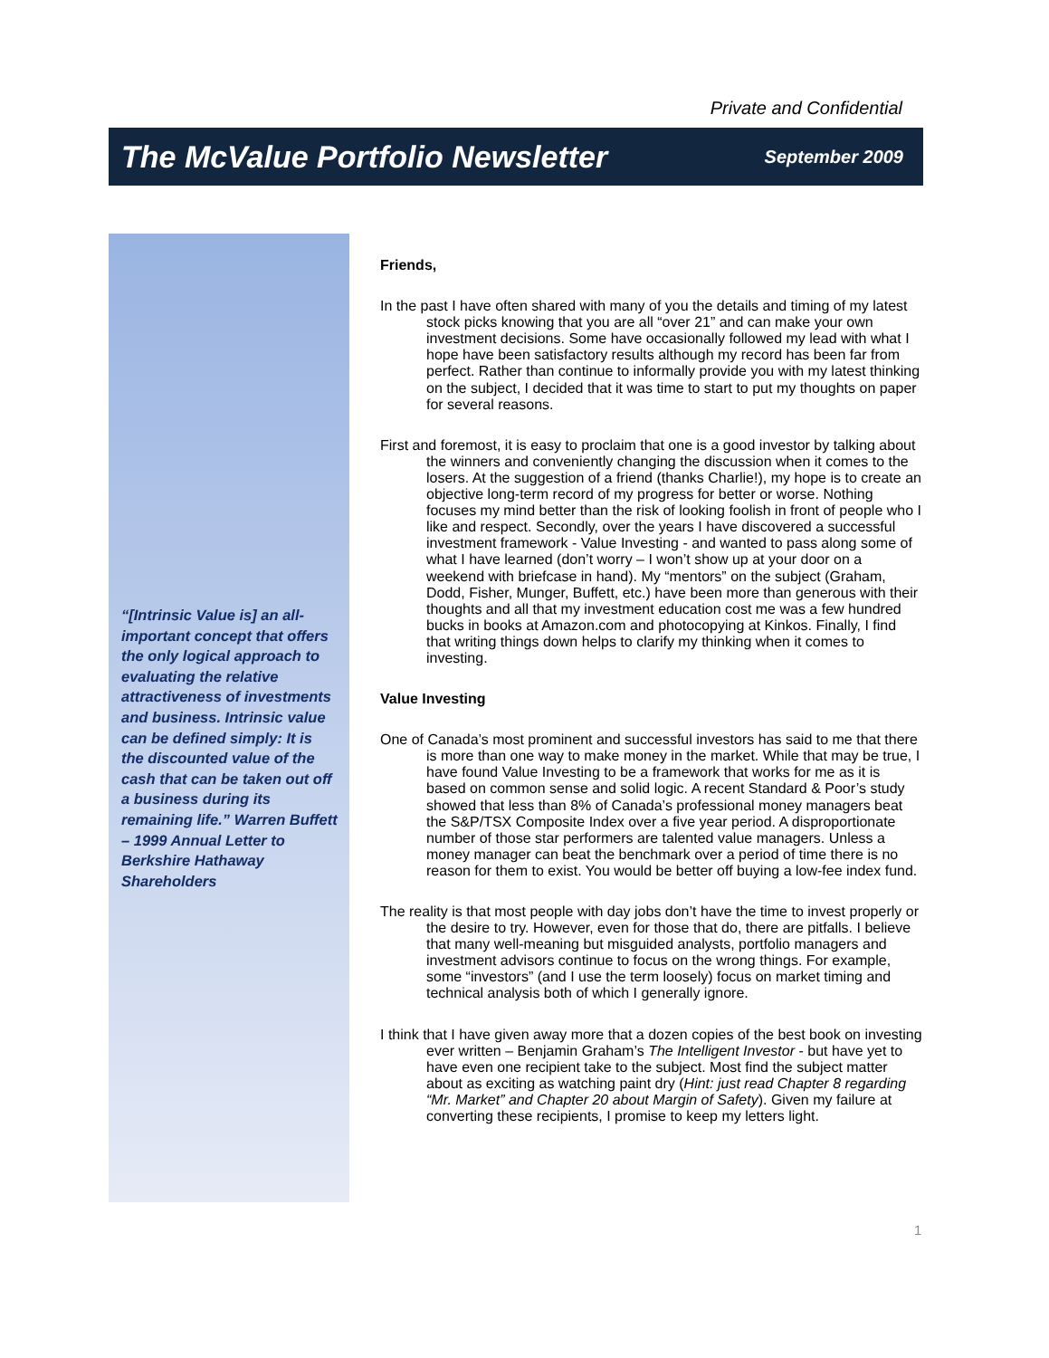Private and Confidential
The McValue Portfolio Newsletter
September 2009
“[Intrinsic Value is] an all-important concept that offers the only logical approach to evaluating the relative attractiveness of investments and business. Intrinsic value can be defined simply: It is the discounted value of the cash that can be taken out off a business during its remaining life.” Warren Buffett – 1999 Annual Letter to Berkshire Hathaway Shareholders
Friends,
In the past I have often shared with many of you the details and timing of my latest stock picks knowing that you are all “over 21” and can make your own investment decisions. Some have occasionally followed my lead with what I hope have been satisfactory results although my record has been far from perfect. Rather than continue to informally provide you with my latest thinking on the subject, I decided that it was time to start to put my thoughts on paper for several reasons.
First and foremost, it is easy to proclaim that one is a good investor by talking about the winners and conveniently changing the discussion when it comes to the losers. At the suggestion of a friend (thanks Charlie!), my hope is to create an objective long-term record of my progress for better or worse. Nothing focuses my mind better than the risk of looking foolish in front of people who I like and respect. Secondly, over the years I have discovered a successful investment framework - Value Investing - and wanted to pass along some of what I have learned (don’t worry – I won’t show up at your door on a weekend with briefcase in hand). My “mentors” on the subject (Graham, Dodd, Fisher, Munger, Buffett, etc.) have been more than generous with their thoughts and all that my investment education cost me was a few hundred bucks in books at Amazon.com and photocopying at Kinkos. Finally, I find that writing things down helps to clarify my thinking when it comes to investing.
Value Investing
One of Canada’s most prominent and successful investors has said to me that there is more than one way to make money in the market. While that may be true, I have found Value Investing to be a framework that works for me as it is based on common sense and solid logic. A recent Standard & Poor’s study showed that less than 8% of Canada’s professional money managers beat the S&P/TSX Composite Index over a five year period. A disproportionate number of those star performers are talented value managers. Unless a money manager can beat the benchmark over a period of time there is no reason for them to exist. You would be better off buying a low-fee index fund.
The reality is that most people with day jobs don’t have the time to invest properly or the desire to try. However, even for those that do, there are pitfalls. I believe that many well-meaning but misguided analysts, portfolio managers and investment advisors continue to focus on the wrong things. For example, some “investors” (and I use the term loosely) focus on market timing and technical analysis both of which I generally ignore.
I think that I have given away more that a dozen copies of the best book on investing ever written – Benjamin Graham’s The Intelligent Investor - but have yet to have even one recipient take to the subject. Most find the subject matter about as exciting as watching paint dry (Hint: just read Chapter 8 regarding “Mr. Market” and Chapter 20 about Margin of Safety). Given my failure at converting these recipients, I promise to keep my letters light.
1